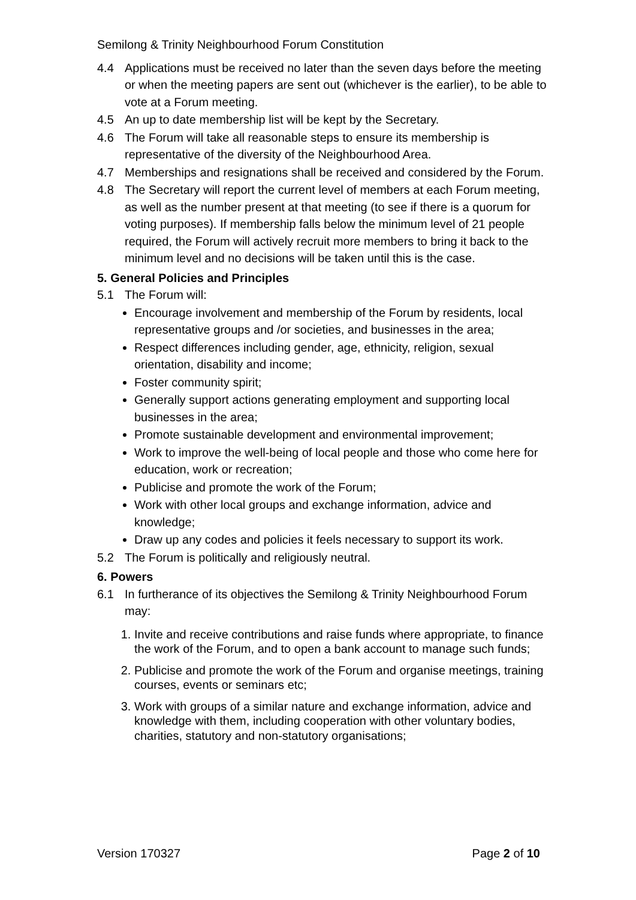Semilong & Trinity Neighbourhood Forum Constitution
4.4 Applications must be received no later than the seven days before the meeting or when the meeting papers are sent out (whichever is the earlier), to be able to vote at a Forum meeting.
4.5 An up to date membership list will be kept by the Secretary.
4.6 The Forum will take all reasonable steps to ensure its membership is representative of the diversity of the Neighbourhood Area.
4.7 Memberships and resignations shall be received and considered by the Forum.
4.8 The Secretary will report the current level of members at each Forum meeting, as well as the number present at that meeting (to see if there is a quorum for voting purposes). If membership falls below the minimum level of 21 people required, the Forum will actively recruit more members to bring it back to the minimum level and no decisions will be taken until this is the case.
5. General Policies and Principles
5.1 The Forum will:
Encourage involvement and membership of the Forum by residents, local representative groups and /or societies, and businesses in the area;
Respect differences including gender, age, ethnicity, religion, sexual orientation, disability and income;
Foster community spirit;
Generally support actions generating employment and supporting local businesses in the area;
Promote sustainable development and environmental improvement;
Work to improve the well-being of local people and those who come here for education, work or recreation;
Publicise and promote the work of the Forum;
Work with other local groups and exchange information, advice and knowledge;
Draw up any codes and policies it feels necessary to support its work.
5.2 The Forum is politically and religiously neutral.
6. Powers
6.1 In furtherance of its objectives the Semilong & Trinity Neighbourhood Forum may:
1. Invite and receive contributions and raise funds where appropriate, to finance the work of the Forum, and to open a bank account to manage such funds;
2. Publicise and promote the work of the Forum and organise meetings, training courses, events or seminars etc;
3. Work with groups of a similar nature and exchange information, advice and knowledge with them, including cooperation with other voluntary bodies, charities, statutory and non-statutory organisations;
Version 170327 Page 2 of 10